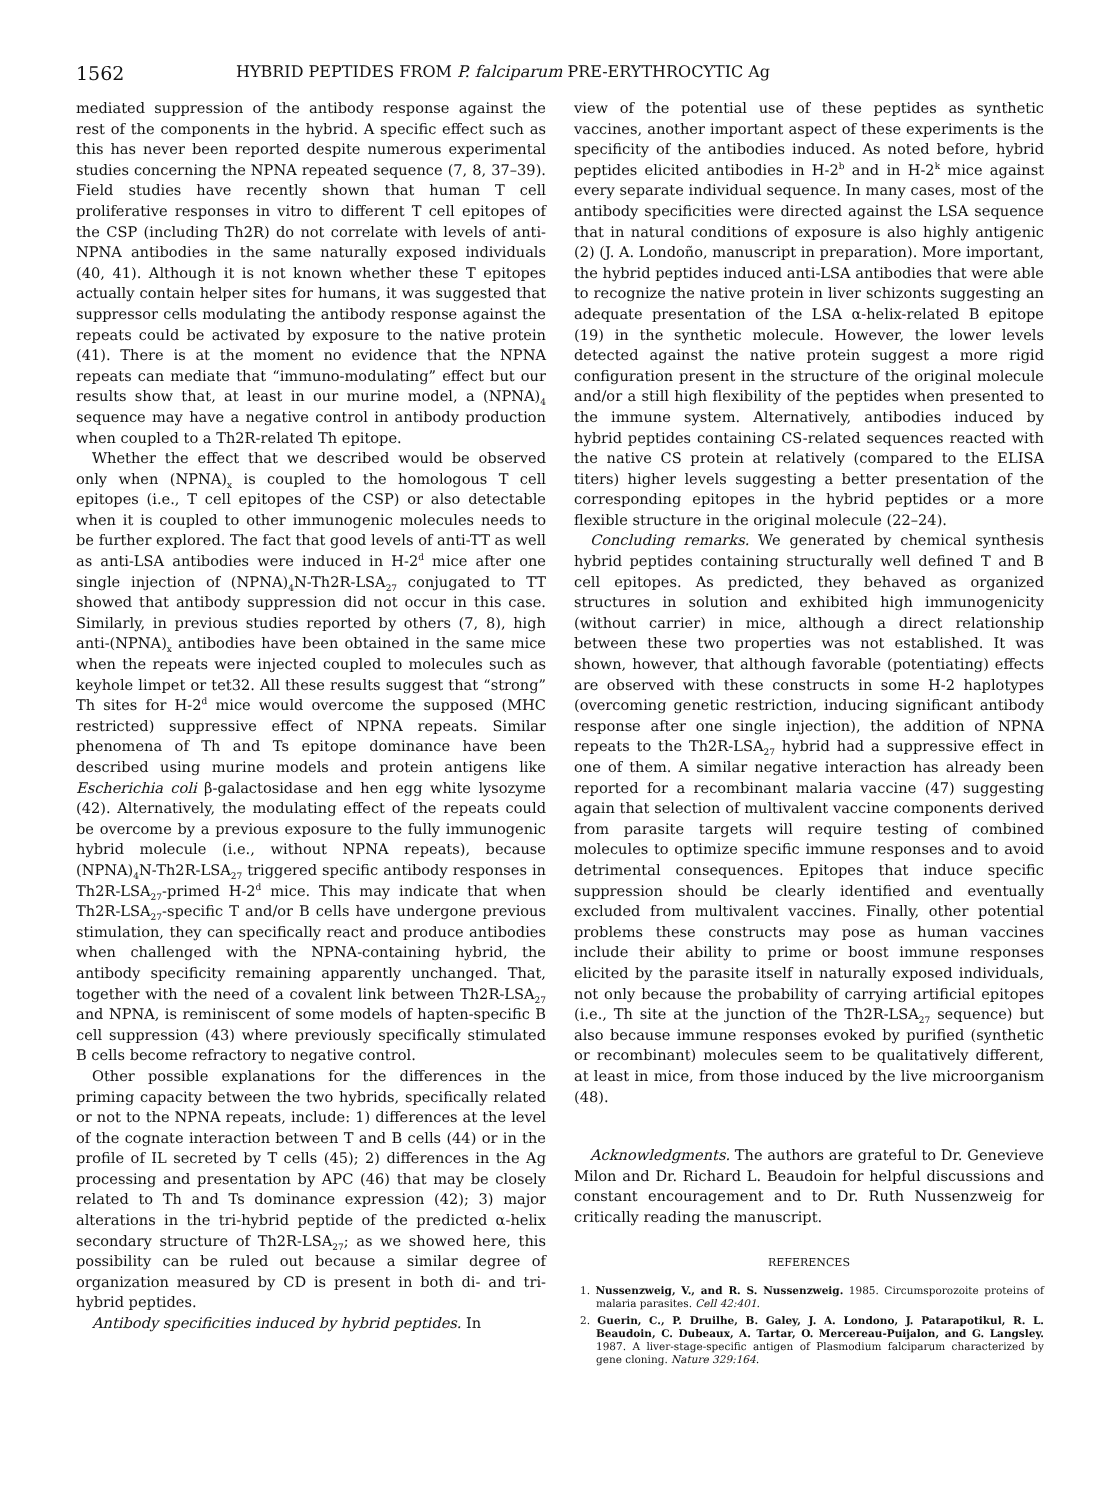1562 HYBRID PEPTIDES FROM P. falciparum PRE-ERYTHROCYTIC Ag
mediated suppression of the antibody response against the rest of the components in the hybrid. A specific effect such as this has never been reported despite numerous experimental studies concerning the NPNA repeated sequence (7, 8, 37–39). Field studies have recently shown that human T cell proliferative responses in vitro to different T cell epitopes of the CSP (including Th2R) do not correlate with levels of anti-NPNA antibodies in the same naturally exposed individuals (40, 41). Although it is not known whether these T epitopes actually contain helper sites for humans, it was suggested that suppressor cells modulating the antibody response against the repeats could be activated by exposure to the native protein (41). There is at the moment no evidence that the NPNA repeats can mediate that “immuno-modulating” effect but our results show that, at least in our murine model, a (NPNA)<sub>4</sub> sequence may have a negative control in antibody production when coupled to a Th2R-related Th epitope.
Whether the effect that we described would be observed only when (NPNA)<sub>x</sub> is coupled to the homologous T cell epitopes (i.e., T cell epitopes of the CSP) or also detectable when it is coupled to other immunogenic molecules needs to be further explored. The fact that good levels of anti-TT as well as anti-LSA antibodies were induced in H-2<sup>d</sup> mice after one single injection of (NPNA)<sub>4</sub>N-Th2R-LSA<sub>27</sub> conjugated to TT showed that antibody suppression did not occur in this case. Similarly, in previous studies reported by others (7, 8), high anti-(NPNA)<sub>x</sub> antibodies have been obtained in the same mice when the repeats were injected coupled to molecules such as keyhole limpet or tet32. All these results suggest that “strong” Th sites for H-2<sup>d</sup> mice would overcome the supposed (MHC restricted) suppressive effect of NPNA repeats. Similar phenomena of Th and Ts epitope dominance have been described using murine models and protein antigens like Escherichia coli β-galactosidase and hen egg white lysozyme (42). Alternatively, the modulating effect of the repeats could be overcome by a previous exposure to the fully immunogenic hybrid molecule (i.e., without NPNA repeats), because (NPNA)<sub>4</sub>N-Th2R-LSA<sub>27</sub> triggered specific antibody responses in Th2R-LSA<sub>27</sub>-primed H-2<sup>d</sup> mice. This may indicate that when Th2R-LSA<sub>27</sub>-specific T and/or B cells have undergone previous stimulation, they can specifically react and produce antibodies when challenged with the NPNA-containing hybrid, the antibody specificity remaining apparently unchanged. That, together with the need of a covalent link between Th2R-LSA<sub>27</sub> and NPNA, is reminiscent of some models of hapten-specific B cell suppression (43) where previously specifically stimulated B cells become refractory to negative control.
Other possible explanations for the differences in the priming capacity between the two hybrids, specifically related or not to the NPNA repeats, include: 1) differences at the level of the cognate interaction between T and B cells (44) or in the profile of IL secreted by T cells (45); 2) differences in the Ag processing and presentation by APC (46) that may be closely related to Th and Ts dominance expression (42); 3) major alterations in the tri-hybrid peptide of the predicted α-helix secondary structure of Th2R-LSA<sub>27</sub>; as we showed here, this possibility can be ruled out because a similar degree of organization measured by CD is present in both di- and tri-hybrid peptides.
Antibody specificities induced by hybrid peptides. In
view of the potential use of these peptides as synthetic vaccines, another important aspect of these experiments is the specificity of the antibodies induced. As noted before, hybrid peptides elicited antibodies in H-2<sup>b</sup> and in H-2<sup>k</sup> mice against every separate individual sequence. In many cases, most of the antibody specificities were directed against the LSA sequence that in natural conditions of exposure is also highly antigenic (2) (J. A. Londoño, manuscript in preparation). More important, the hybrid peptides induced anti-LSA antibodies that were able to recognize the native protein in liver schizonts suggesting an adequate presentation of the LSA α-helix-related B epitope (19) in the synthetic molecule. However, the lower levels detected against the native protein suggest a more rigid configuration present in the structure of the original molecule and/or a still high flexibility of the peptides when presented to the immune system. Alternatively, antibodies induced by hybrid peptides containing CS-related sequences reacted with the native CS protein at relatively (compared to the ELISA titers) higher levels suggesting a better presentation of the corresponding epitopes in the hybrid peptides or a more flexible structure in the original molecule (22–24).
Concluding remarks. We generated by chemical synthesis hybrid peptides containing structurally well defined T and B cell epitopes. As predicted, they behaved as organized structures in solution and exhibited high immunogenicity (without carrier) in mice, although a direct relationship between these two properties was not established. It was shown, however, that although favorable (potentiating) effects are observed with these constructs in some H-2 haplotypes (overcoming genetic restriction, inducing significant antibody response after one single injection), the addition of NPNA repeats to the Th2R-LSA<sub>27</sub> hybrid had a suppressive effect in one of them. A similar negative interaction has already been reported for a recombinant malaria vaccine (47) suggesting again that selection of multivalent vaccine components derived from parasite targets will require testing of combined molecules to optimize specific immune responses and to avoid detrimental consequences. Epitopes that induce specific suppression should be clearly identified and eventually excluded from multivalent vaccines. Finally, other potential problems these constructs may pose as human vaccines include their ability to prime or boost immune responses elicited by the parasite itself in naturally exposed individuals, not only because the probability of carrying artificial epitopes (i.e., Th site at the junction of the Th2R-LSA<sub>27</sub> sequence) but also because immune responses evoked by purified (synthetic or recombinant) molecules seem to be qualitatively different, at least in mice, from those induced by the live microorganism (48).
Acknowledgments. The authors are grateful to Dr. Genevieve Milon and Dr. Richard L. Beaudoin for helpful discussions and constant encouragement and to Dr. Ruth Nussenzweig for critically reading the manuscript.
REFERENCES
1. Nussenzweig, V., and R. S. Nussenzweig. 1985. Circumsporozoite proteins of malaria parasites. Cell 42:401.
2. Guerin, C., P. Druilhe, B. Galey, J. A. Londono, J. Patarapotikul, R. L. Beaudoin, C. Dubeaux, A. Tartar, O. Mercereau-Puijalon, and G. Langsley. 1987. A liver-stage-specific antigen of Plasmodium falciparum characterized by gene cloning. Nature 329:164.